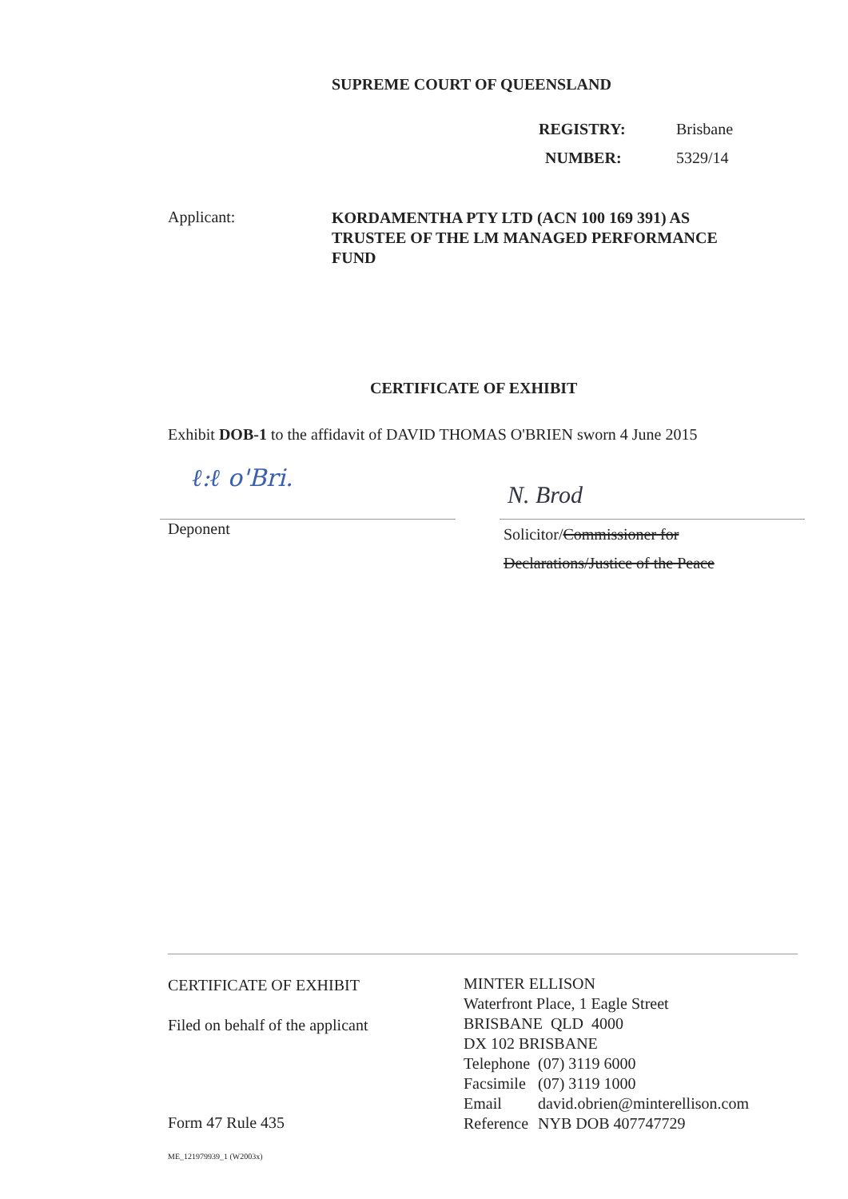SUPREME COURT OF QUEENSLAND
REGISTRY: Brisbane
NUMBER: 5329/14
Applicant:
KORDAMENTHA PTY LTD (ACN 100 169 391) AS TRUSTEE OF THE LM MANAGED PERFORMANCE FUND
CERTIFICATE OF EXHIBIT
Exhibit DOB-1 to the affidavit of DAVID THOMAS O'BRIEN sworn 4 June 2015
ℓ:ℓ o'Bri.
N. Brod
Deponent
Solicitor/Commissioner for
Declarations/Justice of the Peace
CERTIFICATE OF EXHIBIT
Filed on behalf of the applicant
Form 47 Rule 435
MINTER ELLISON
Waterfront Place, 1 Eagle Street
BRISBANE QLD 4000
DX 102 BRISBANE
| Telephone | (07) 3119 6000 |
| Facsimile | (07) 3119 1000 |
| Email | david.obrien@minterellison.com |
| Reference | NYB DOB 407747729 |
ME_121979939_1 (W2003x)